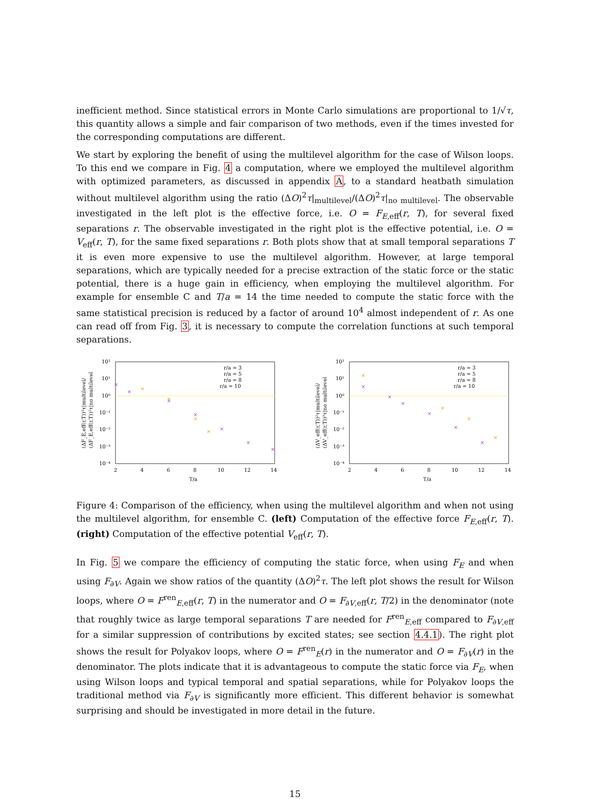inefficient method. Since statistical errors in Monte Carlo simulations are proportional to 1/√τ, this quantity allows a simple and fair comparison of two methods, even if the times invested for the corresponding computations are different.
We start by exploring the benefit of using the multilevel algorithm for the case of Wilson loops. To this end we compare in Fig. 4 a computation, where we employed the multilevel algorithm with optimized parameters, as discussed in appendix A, to a standard heatbath simulation without multilevel algorithm using the ratio (ΔO)<sup>2</sup>τ|<sub>multilevel</sub>/(ΔO)<sup>2</sup>τ|<sub>no multilevel</sub>. The observable investigated in the left plot is the effective force, i.e. O = F<sub>E,eff</sub>(r, T), for several fixed separations r. The observable investigated in the right plot is the effective potential, i.e. O = V<sub>eff</sub>(r, T), for the same fixed separations r. Both plots show that at small temporal separations T it is even more expensive to use the multilevel algorithm. However, at large temporal separations, which are typically needed for a precise extraction of the static force or the static potential, there is a huge gain in efficiency, when employing the multilevel algorithm. For example for ensemble C and T/a = 14 the time needed to compute the static force with the same statistical precision is reduced by a factor of around 10<sup>4</sup> almost independent of r. As one can read off from Fig. 3, it is necessary to compute the correlation functions at such temporal separations.
10²
10¹
10⁰
10⁻¹
10⁻²
10⁻³
10⁻⁴
2
4
6
8
10
12
14
T/a
r/a = 3
r/a = 5
r/a = 8
r/a = 10
(ΔF_E,eff(r,T))²τ|multilevel/
(ΔF_E,eff(r,T))²τ|no multilevel
×
×
×
×
×
×
×
×
×
×
×
10²
10¹
10⁰
10⁻¹
10⁻²
10⁻³
10⁻⁴
2
4
6
8
10
12
14
T/a
r/a = 3
r/a = 5
r/a = 8
r/a = 10
(ΔV_eff(r,T))²τ|multilevel/
(ΔV_eff(r,T))²τ|no multilevel
×
×
×
×
×
×
×
×
×
×
Figure 4: Comparison of the efficiency, when using the multilevel algorithm and when not using the multilevel algorithm, for ensemble C. (left) Computation of the effective force F<sub>E,eff</sub>(r, T). (right) Computation of the effective potential V<sub>eff</sub>(r, T).
In Fig. 5 we compare the efficiency of computing the static force, when using F<sub>E</sub> and when using F<sub>∂V</sub>. Again we show ratios of the quantity (ΔO)<sup>2</sup>τ. The left plot shows the result for Wilson loops, where O = F<sup>ren</sup><sub>E,eff</sub>(r, T) in the numerator and O = F<sub>∂V,eff</sub>(r, T/2) in the denominator (note that roughly twice as large temporal separations T are needed for F<sup>ren</sup><sub>E,eff</sub> compared to F<sub>∂V,eff</sub> for a similar suppression of contributions by excited states; see section 4.4.1). The right plot shows the result for Polyakov loops, where O = F<sup>ren</sup><sub>E</sub>(r) in the numerator and O = F<sub>∂V</sub>(r) in the denominator. The plots indicate that it is advantageous to compute the static force via F<sub>E</sub>, when using Wilson loops and typical temporal and spatial separations, while for Polyakov loops the traditional method via F<sub>∂V</sub> is significantly more efficient. This different behavior is somewhat surprising and should be investigated in more detail in the future.
15